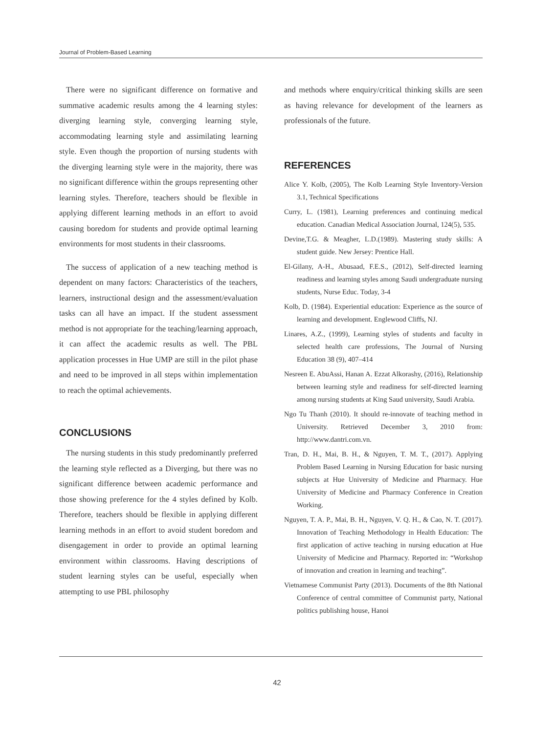Journal of Problem-Based Learning
There were no significant difference on formative and summative academic results among the 4 learning styles: diverging learning style, converging learning style, accommodating learning style and assimilating learning style. Even though the proportion of nursing students with the diverging learning style were in the majority, there was no significant difference within the groups representing other learning styles. Therefore, teachers should be flexible in applying different learning methods in an effort to avoid causing boredom for students and provide optimal learning environments for most students in their classrooms.
The success of application of a new teaching method is dependent on many factors: Characteristics of the teachers, learners, instructional design and the assessment/evaluation tasks can all have an impact. If the student assessment method is not appropriate for the teaching/learning approach, it can affect the academic results as well. The PBL application processes in Hue UMP are still in the pilot phase and need to be improved in all steps within implementation to reach the optimal achievements.
CONCLUSIONS
The nursing students in this study predominantly preferred the learning style reflected as a Diverging, but there was no significant difference between academic performance and those showing preference for the 4 styles defined by Kolb. Therefore, teachers should be flexible in applying different learning methods in an effort to avoid student boredom and disengagement in order to provide an optimal learning environment within classrooms. Having descriptions of student learning styles can be useful, especially when attempting to use PBL philosophy
and methods where enquiry/critical thinking skills are seen as having relevance for development of the learners as professionals of the future.
REFERENCES
Alice Y. Kolb, (2005), The Kolb Learning Style Inventory-Version 3.1, Technical Specifications
Curry, L. (1981), Learning preferences and continuing medical education. Canadian Medical Association Journal, 124(5), 535.
Devine,T.G. & Meagher, L.D.(1989). Mastering study skills: A student guide. New Jersey: Prentice Hall.
El-Gilany, A-H., Abusaad, F.E.S., (2012), Self-directed learning readiness and learning styles among Saudi undergraduate nursing students, Nurse Educ. Today, 3-4
Kolb, D. (1984). Experiential education: Experience as the source of learning and development. Englewood Cliffs, NJ.
Linares, A.Z., (1999), Learning styles of students and faculty in selected health care professions, The Journal of Nursing Education 38 (9), 407–414
Nesreen E. AbuAssi, Hanan A. Ezzat Alkorashy, (2016), Relationship between learning style and readiness for self-directed learning among nursing students at King Saud university, Saudi Arabia.
Ngo Tu Thanh (2010). It should re-innovate of teaching method in University. Retrieved December 3, 2010 from: http://www.dantri.com.vn.
Tran, D. H., Mai, B. H., & Nguyen, T. M. T., (2017). Applying Problem Based Learning in Nursing Education for basic nursing subjects at Hue University of Medicine and Pharmacy. Hue University of Medicine and Pharmacy Conference in Creation Working.
Nguyen, T. A. P., Mai, B. H., Nguyen, V. Q. H., & Cao, N. T. (2017). Innovation of Teaching Methodology in Health Education: The first application of active teaching in nursing education at Hue University of Medicine and Pharmacy. Reported in: “Workshop of innovation and creation in learning and teaching”.
Vietnamese Communist Party (2013). Documents of the 8th National Conference of central committee of Communist party, National politics publishing house, Hanoi
42